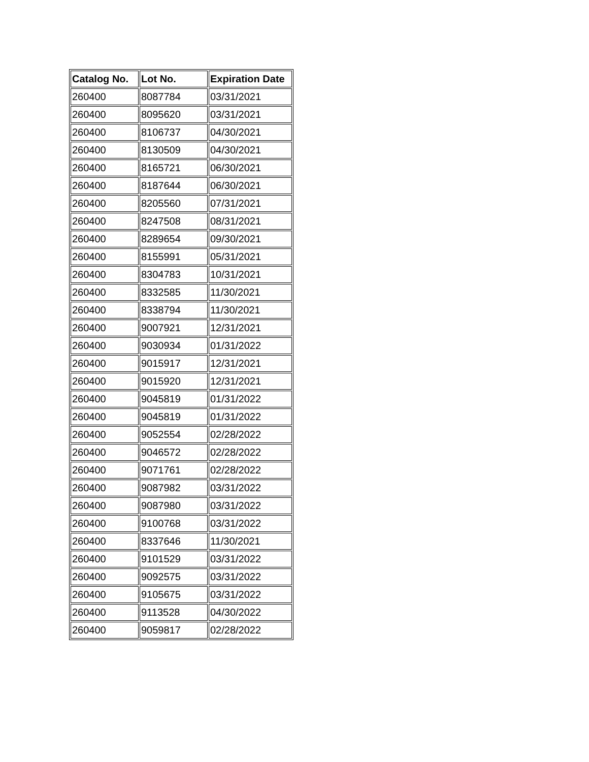| Catalog No. | Lot No. | Expiration Date |
| --- | --- | --- |
| 260400 | 8087784 | 03/31/2021 |
| 260400 | 8095620 | 03/31/2021 |
| 260400 | 8106737 | 04/30/2021 |
| 260400 | 8130509 | 04/30/2021 |
| 260400 | 8165721 | 06/30/2021 |
| 260400 | 8187644 | 06/30/2021 |
| 260400 | 8205560 | 07/31/2021 |
| 260400 | 8247508 | 08/31/2021 |
| 260400 | 8289654 | 09/30/2021 |
| 260400 | 8155991 | 05/31/2021 |
| 260400 | 8304783 | 10/31/2021 |
| 260400 | 8332585 | 11/30/2021 |
| 260400 | 8338794 | 11/30/2021 |
| 260400 | 9007921 | 12/31/2021 |
| 260400 | 9030934 | 01/31/2022 |
| 260400 | 9015917 | 12/31/2021 |
| 260400 | 9015920 | 12/31/2021 |
| 260400 | 9045819 | 01/31/2022 |
| 260400 | 9045819 | 01/31/2022 |
| 260400 | 9052554 | 02/28/2022 |
| 260400 | 9046572 | 02/28/2022 |
| 260400 | 9071761 | 02/28/2022 |
| 260400 | 9087982 | 03/31/2022 |
| 260400 | 9087980 | 03/31/2022 |
| 260400 | 9100768 | 03/31/2022 |
| 260400 | 8337646 | 11/30/2021 |
| 260400 | 9101529 | 03/31/2022 |
| 260400 | 9092575 | 03/31/2022 |
| 260400 | 9105675 | 03/31/2022 |
| 260400 | 9113528 | 04/30/2022 |
| 260400 | 9059817 | 02/28/2022 |